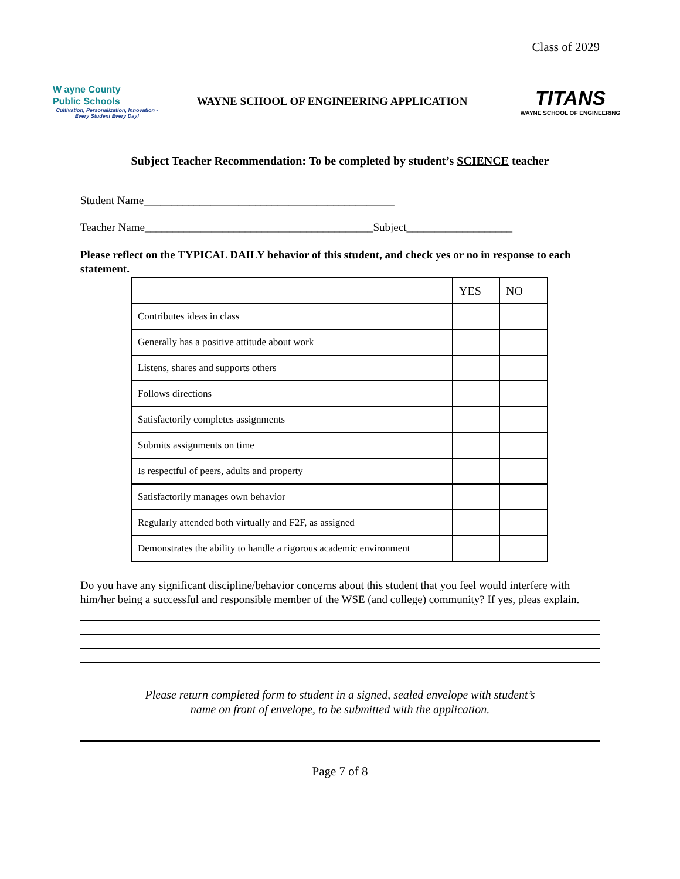Class of 2029
W ayne County
Public Schools
Cultivation, Personalization, Innovation -
Every Student Every Day!
WAYNE SCHOOL OF ENGINEERING APPLICATION
TITANS
WAYNE SCHOOL OF ENGINEERING
Subject Teacher Recommendation: To be completed by student’s SCIENCE teacher
Student Name_____________________________________________
Teacher Name_________________________________________Subject___________________
Please reflect on the TYPICAL DAILY behavior of this student, and check yes or no in response to each statement.
| | YES | NO |
| --- | --- | --- |
| Contributes ideas in class | | |
| Generally has a positive attitude about work | | |
| Listens, shares and supports others | | |
| Follows directions | | |
| Satisfactorily completes assignments | | |
| Submits assignments on time | | |
| Is respectful of peers, adults and property | | |
| Satisfactorily manages own behavior | | |
| Regularly attended both virtually and F2F, as assigned | | |
| Demonstrates the ability to handle a rigorous academic environment | | |
Do you have any significant discipline/behavior concerns about this student that you feel would interfere with him/her being a successful and responsible member of the WSE (and college) community? If yes, pleas explain.
Please return completed form to student in a signed, sealed envelope with student’s
name on front of envelope, to be submitted with the application.
Page 7 of 8